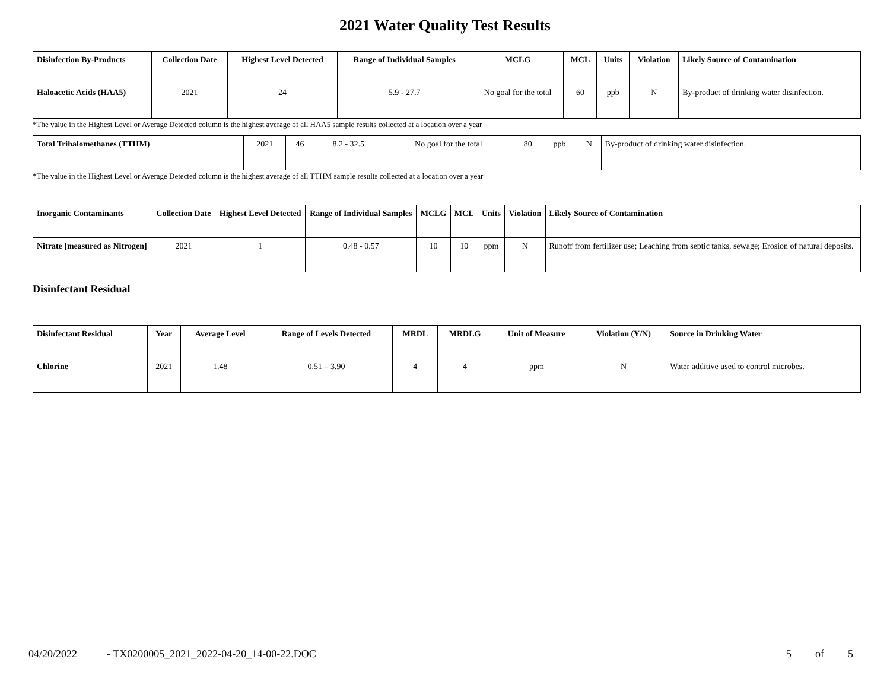2021 Water Quality Test Results
| Disinfection By-Products | Collection Date | Highest Level Detected | Range of Individual Samples | MCLG | MCL | Units | Violation | Likely Source of Contamination |
| --- | --- | --- | --- | --- | --- | --- | --- | --- |
| Haloacetic Acids (HAA5) | 2021 | 24 | 5.9 - 27.7 | No goal for the total | 60 | ppb | N | By-product of drinking water disinfection. |
*The value in the Highest Level or Average Detected column is the highest average of all HAA5 sample results collected at a location over a year
| Total Trihalomethanes (TTHM) | 2021 | 46 | 8.2 - 32.5 | No goal for the total | 80 | ppb | N | By-product of drinking water disinfection. |
*The value in the Highest Level or Average Detected column is the highest average of all TTHM sample results collected at a location over a year
| Inorganic Contaminants | Collection Date | Highest Level Detected | Range of Individual Samples | MCLG | MCL | Units | Violation | Likely Source of Contamination |
| --- | --- | --- | --- | --- | --- | --- | --- | --- |
| Nitrate [measured as Nitrogen] | 2021 | 1 | 0.48 - 0.57 | 10 | 10 | ppm | N | Runoff from fertilizer use; Leaching from septic tanks, sewage; Erosion of natural deposits. |
Disinfectant Residual
| Disinfectant Residual | Year | Average Level | Range of Levels Detected | MRDL | MRDLG | Unit of Measure | Violation (Y/N) | Source in Drinking Water |
| --- | --- | --- | --- | --- | --- | --- | --- | --- |
| Chlorine | 2021 | 1.48 | 0.51 – 3.90 | 4 | 4 | ppm | N | Water additive used to control microbes. |
04/20/2022 - TX0200005_2021_2022-04-20_14-00-22.DOC 5 of 5